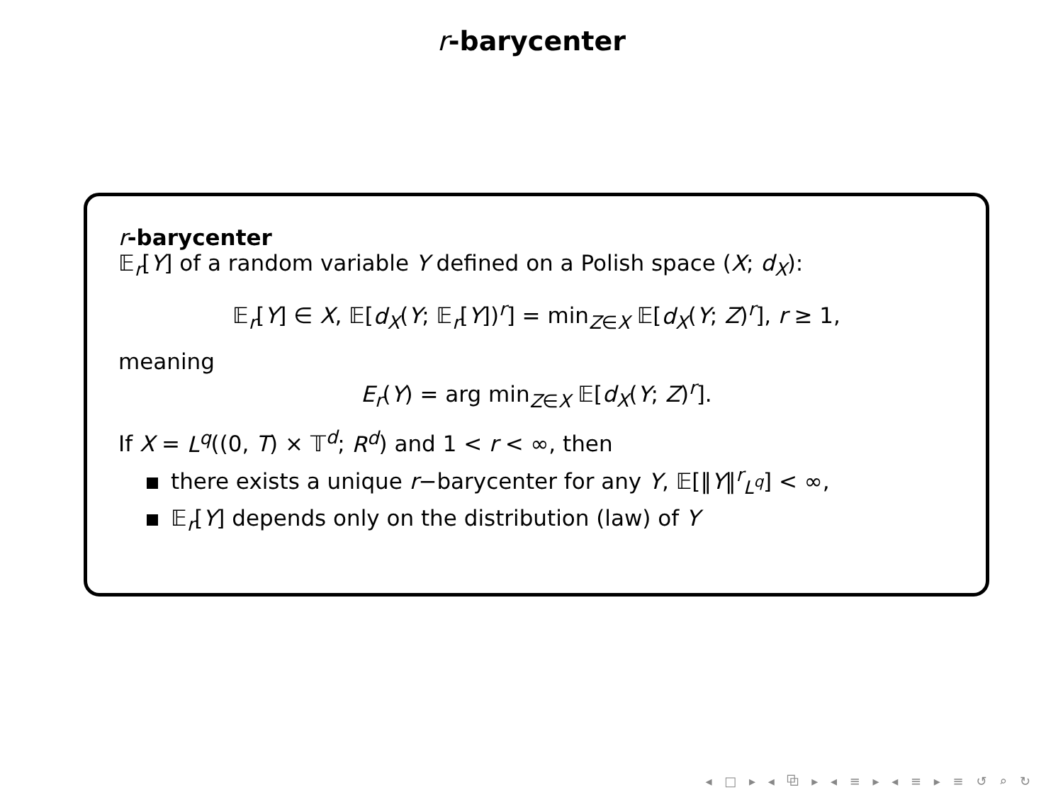r-barycenter
r-barycenter
𝔼<sub>r</sub>[Y] of a random variable Y defined on a Polish space (X; d<sub>X</sub>):
𝔼<sub>r</sub>[Y] ∈ X, 𝔼[d<sub>X</sub>(Y; 𝔼<sub>r</sub>[Y])<sup>r</sup>] = min<sub>Z∈X</sub> 𝔼[d<sub>X</sub>(Y; Z)<sup>r</sup>], r ≥ 1,
meaning
E<sub>r</sub>(Y) = arg min<sub>Z∈X</sub> 𝔼[d<sub>X</sub>(Y; Z)<sup>r</sup>].
If X = L<sup>q</sup>((0, T) × 𝕋<sup>d</sup>; R<sup>d</sup>) and 1 < r < ∞, then
there exists a unique r−barycenter for any Y, 𝔼[‖Y‖<sup>r</sup><sub>L<sup>q</sup></sub>] < ∞,
𝔼<sub>r</sub>[Y] depends only on the distribution (law) of Y
◂ □ ▸ ◂ ⧉ ▸ ◂ ≡ ▸ ◂ ≡ ▸ ≡ ↺ ⌕ ↻